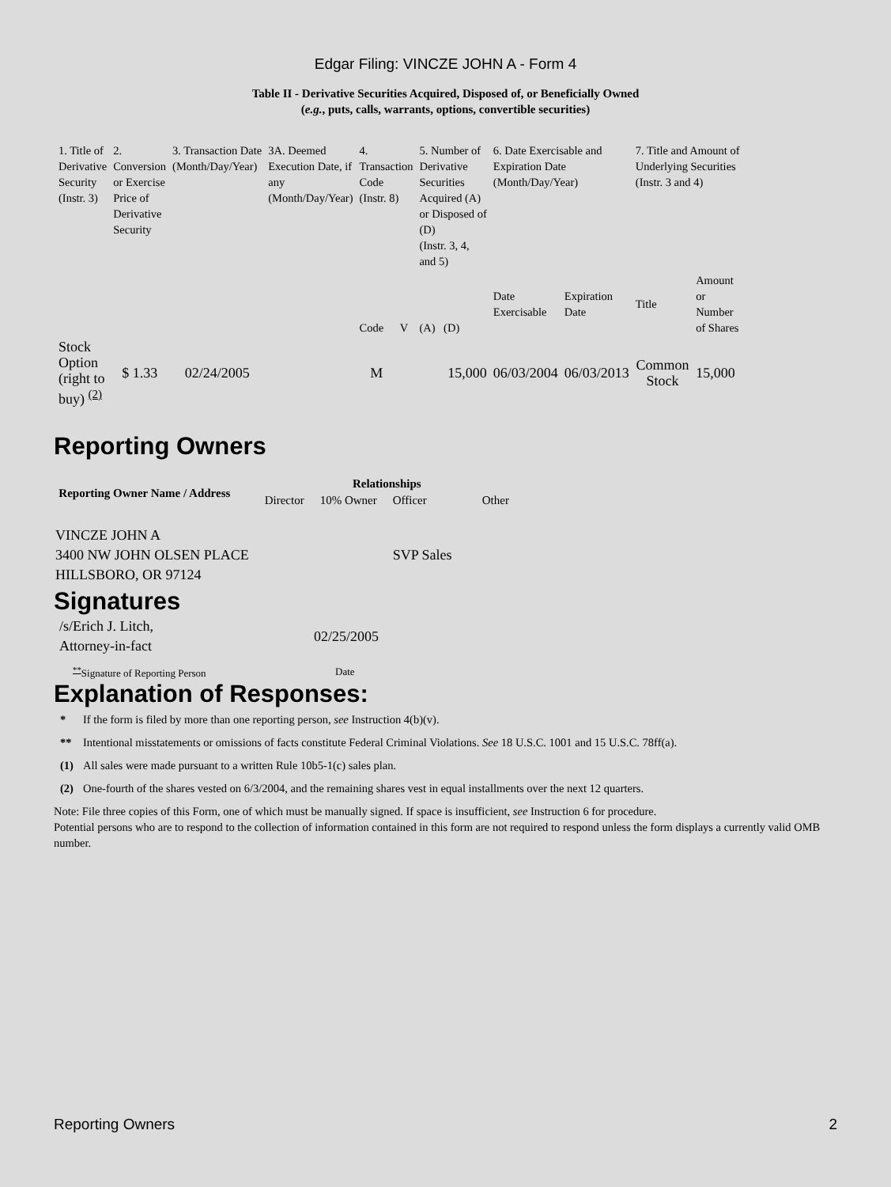Edgar Filing: VINCZE JOHN A - Form 4
Table II - Derivative Securities Acquired, Disposed of, or Beneficially Owned
(e.g., puts, calls, warrants, options, convertible securities)
| 1. Title of Derivative Security (Instr. 3) | 2. Conversion or Exercise Price of Derivative Security | 3. Transaction Date (Month/Day/Year) | 3A. Deemed Execution Date, if any (Month/Day/Year) | 4. Transaction Code (Instr. 8) | | 5. Number of Derivative Securities Acquired (A) or Disposed of (D) (Instr. 3, 4, and 5) | | 6. Date Exercisable and Expiration Date (Month/Day/Year) | | 7. Title and Amount of Underlying Securities (Instr. 3 and 4) | |
| | | | | Code | V | (A) | (D) | Date Exercisable | Expiration Date | Title | Amount or Number of Shares |
| Stock Option (right to buy) <sup>(2)</sup> | $ 1.33 | 02/24/2005 | | M | | | 15,000 | 06/03/2004 | 06/03/2013 | Common Stock | 15,000 |
Reporting Owners
| Reporting Owner Name / Address | Relationships | | | |
| --- | --- | --- | --- | --- |
| | Director | 10% Owner | Officer | Other |
| VINCZE JOHN A 3400 NW JOHN OLSEN PLACE HILLSBORO, OR 97124 | | | SVP Sales | |
Signatures
| /s/Erich J. Litch, Attorney-in-fact | 02/25/2005 |
| <sup>**</sup> Signature of Reporting Person | Date |
Explanation of Responses:
| * | If the form is filed by more than one reporting person, see Instruction 4(b)(v). |
| ** | Intentional misstatements or omissions of facts constitute Federal Criminal Violations. See 18 U.S.C. 1001 and 15 U.S.C. 78ff(a). |
| (1) | All sales were made pursuant to a written Rule 10b5-1(c) sales plan. |
| (2) | One-fourth of the shares vested on 6/3/2004, and the remaining shares vest in equal installments over the next 12 quarters. |
Note: File three copies of this Form, one of which must be manually signed. If space is insufficient, see Instruction 6 for procedure.
Potential persons who are to respond to the collection of information contained in this form are not required to respond unless the form displays a currently valid OMB number.
Reporting Owners 2